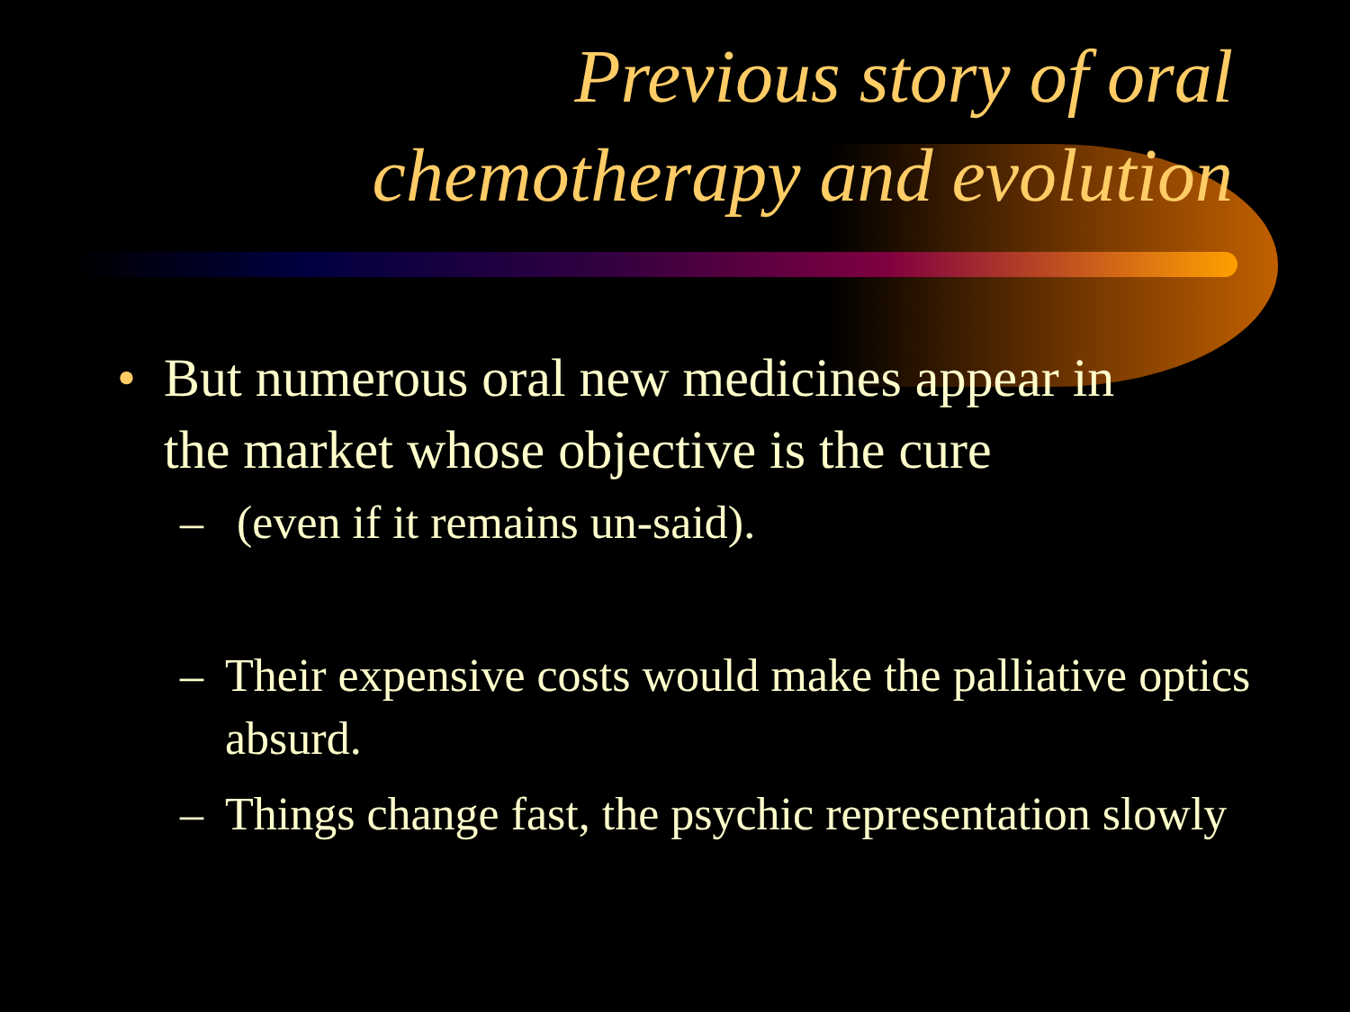Previous story of oral
chemotherapy and evolution
• But numerous oral new medicines appear in
the market whose objective is the cure
– (even if it remains un-said).
– Their expensive costs would make the palliative optics absurd.
– Things change fast, the psychic representation slowly